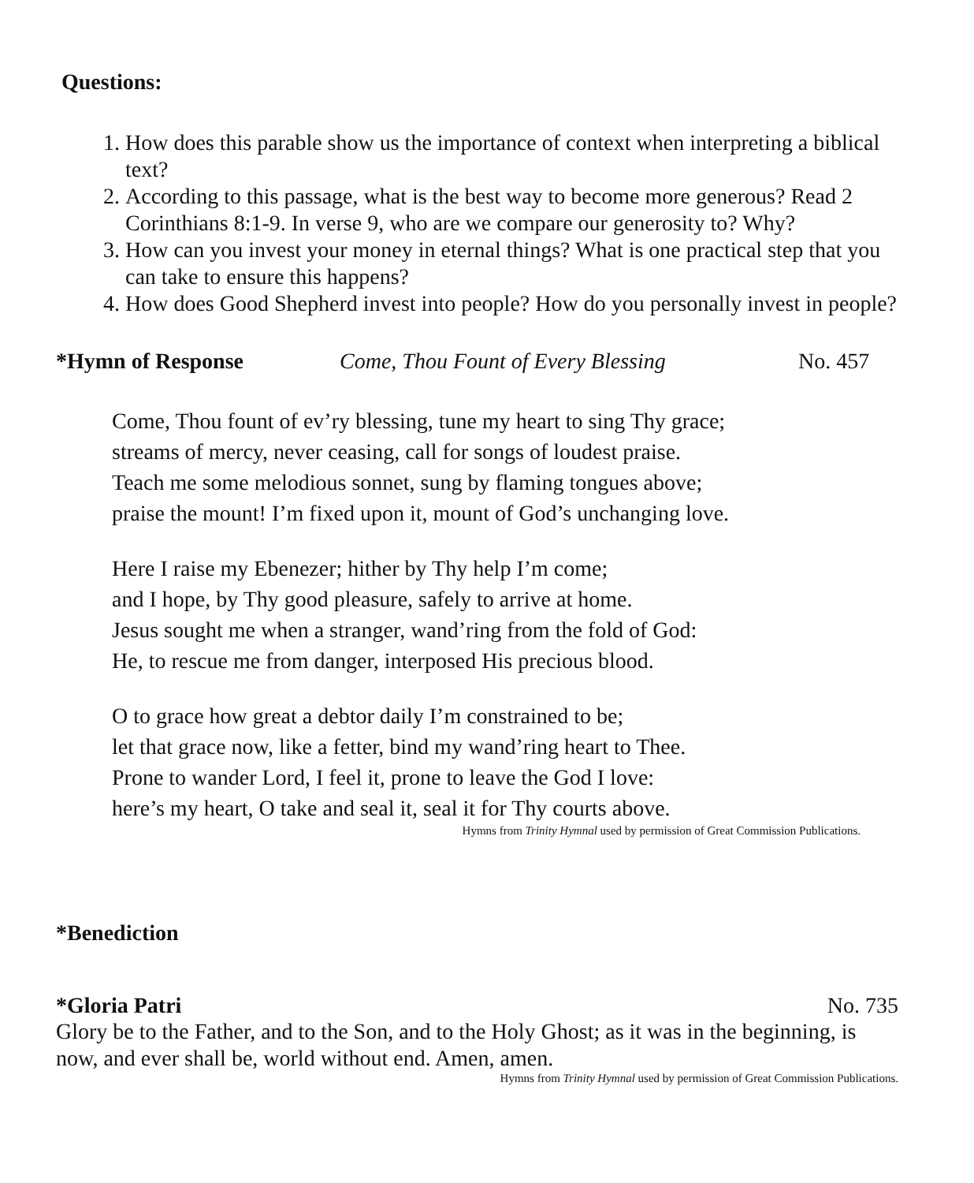Questions:
1. How does this parable show us the importance of context when interpreting a biblical text?
2. According to this passage, what is the best way to become more generous? Read 2 Corinthians 8:1-9. In verse 9, who are we compare our generosity to? Why?
3. How can you invest your money in eternal things? What is one practical step that you can take to ensure this happens?
4. How does Good Shepherd invest into people? How do you personally invest in people?
*Hymn of Response Come, Thou Fount of Every Blessing No. 457
Come, Thou fount of ev’ry blessing, tune my heart to sing Thy grace;
streams of mercy, never ceasing, call for songs of loudest praise.
Teach me some melodious sonnet, sung by flaming tongues above;
praise the mount! I’m fixed upon it, mount of God’s unchanging love.
Here I raise my Ebenezer; hither by Thy help I’m come;
and I hope, by Thy good pleasure, safely to arrive at home.
Jesus sought me when a stranger, wand’ring from the fold of God:
He, to rescue me from danger, interposed His precious blood.
O to grace how great a debtor daily I’m constrained to be;
let that grace now, like a fetter, bind my wand’ring heart to Thee.
Prone to wander Lord, I feel it, prone to leave the God I love:
here’s my heart, O take and seal it, seal it for Thy courts above.
Hymns from Trinity Hymnal used by permission of Great Commission Publications.
*Benediction
*Gloria Patri No. 735
Glory be to the Father, and to the Son, and to the Holy Ghost; as it was in the beginning, is now, and ever shall be, world without end. Amen, amen.
Hymns from Trinity Hymnal used by permission of Great Commission Publications.